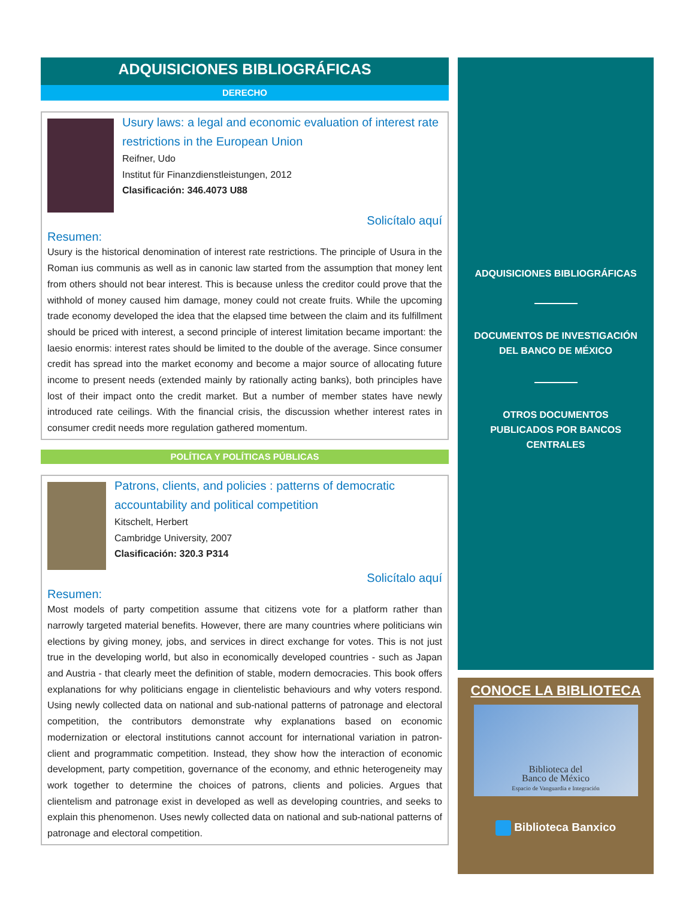ADQUISICIONES BIBLIOGRÁFICAS
DERECHO
Usury laws: a legal and economic evaluation of interest rate restrictions in the European Union
Reifner, Udo
Institut für Finanzdienstleistungen, 2012
Clasificación: 346.4073 U88
Solicítalo aquí
Resumen:
Usury is the historical denomination of interest rate restrictions. The principle of Usura in the Roman ius communis as well as in canonic law started from the assumption that money lent from others should not bear interest. This is because unless the creditor could prove that the withhold of money caused him damage, money could not create fruits. While the upcoming trade economy developed the idea that the elapsed time between the claim and its fulfillment should be priced with interest, a second principle of interest limitation became important: the laesio enormis: interest rates should be limited to the double of the average. Since consumer credit has spread into the market economy and become a major source of allocating future income to present needs (extended mainly by rationally acting banks), both principles have lost of their impact onto the credit market. But a number of member states have newly introduced rate ceilings. With the financial crisis, the discussion whether interest rates in consumer credit needs more regulation gathered momentum.
POLÍTICA Y POLÍTICAS PÚBLICAS
Patrons, clients, and policies : patterns of democratic accountability and political competition
Kitschelt, Herbert
Cambridge University, 2007
Clasificación: 320.3 P314
Solicítalo aquí
Resumen:
Most models of party competition assume that citizens vote for a platform rather than narrowly targeted material benefits. However, there are many countries where politicians win elections by giving money, jobs, and services in direct exchange for votes. This is not just true in the developing world, but also in economically developed countries - such as Japan and Austria - that clearly meet the definition of stable, modern democracies. This book offers explanations for why politicians engage in clientelistic behaviours and why voters respond. Using newly collected data on national and sub-national patterns of patronage and electoral competition, the contributors demonstrate why explanations based on economic modernization or electoral institutions cannot account for international variation in patron-client and programmatic competition. Instead, they show how the interaction of economic development, party competition, governance of the economy, and ethnic heterogeneity may work together to determine the choices of patrons, clients and policies. Argues that clientelism and patronage exist in developed as well as developing countries, and seeks to explain this phenomenon. Uses newly collected data on national and sub-national patterns of patronage and electoral competition.
ADQUISICIONES BIBLIOGRÁFICAS
DOCUMENTOS DE INVESTIGACIÓN
DEL BANCO DE MÉXICO
OTROS DOCUMENTOS
PUBLICADOS POR BANCOS
CENTRALES
CONOCE LA BIBLIOTECA
Biblioteca del
Banco de México
Espacio de Vanguardia e Integración
Biblioteca Banxico